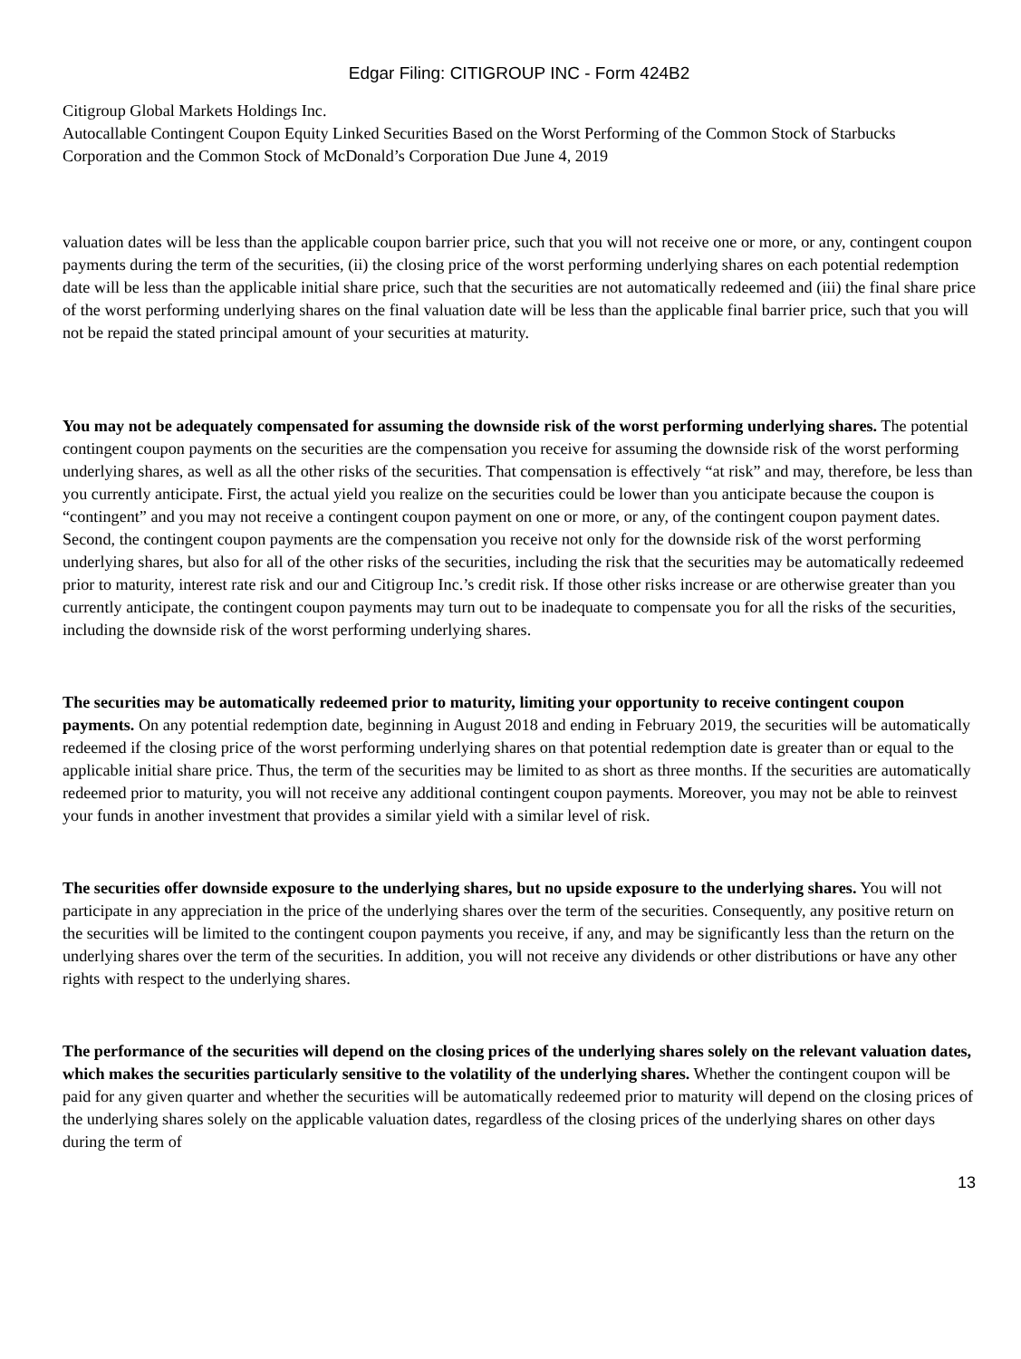Edgar Filing: CITIGROUP INC - Form 424B2
Citigroup Global Markets Holdings Inc.
Autocallable Contingent Coupon Equity Linked Securities Based on the Worst Performing of the Common Stock of Starbucks Corporation and the Common Stock of McDonald’s Corporation Due June 4, 2019
valuation dates will be less than the applicable coupon barrier price, such that you will not receive one or more, or any, contingent coupon payments during the term of the securities, (ii) the closing price of the worst performing underlying shares on each potential redemption date will be less than the applicable initial share price, such that the securities are not automatically redeemed and (iii) the final share price of the worst performing underlying shares on the final valuation date will be less than the applicable final barrier price, such that you will not be repaid the stated principal amount of your securities at maturity.
You may not be adequately compensated for assuming the downside risk of the worst performing underlying shares. The potential contingent coupon payments on the securities are the compensation you receive for assuming the downside risk of the worst performing underlying shares, as well as all the other risks of the securities. That compensation is effectively “at risk” and may, therefore, be less than you currently anticipate. First, the actual yield you realize on the securities could be lower than you anticipate because the coupon is “contingent” and you may not receive a contingent coupon payment on one or more, or any, of the contingent coupon payment dates. Second, the contingent coupon payments are the compensation you receive not only for the downside risk of the worst performing underlying shares, but also for all of the other risks of the securities, including the risk that the securities may be automatically redeemed prior to maturity, interest rate risk and our and Citigroup Inc.’s credit risk. If those other risks increase or are otherwise greater than you currently anticipate, the contingent coupon payments may turn out to be inadequate to compensate you for all the risks of the securities, including the downside risk of the worst performing underlying shares.
The securities may be automatically redeemed prior to maturity, limiting your opportunity to receive contingent coupon payments. On any potential redemption date, beginning in August 2018 and ending in February 2019, the securities will be automatically redeemed if the closing price of the worst performing underlying shares on that potential redemption date is greater than or equal to the applicable initial share price. Thus, the term of the securities may be limited to as short as three months. If the securities are automatically redeemed prior to maturity, you will not receive any additional contingent coupon payments. Moreover, you may not be able to reinvest your funds in another investment that provides a similar yield with a similar level of risk.
The securities offer downside exposure to the underlying shares, but no upside exposure to the underlying shares. You will not participate in any appreciation in the price of the underlying shares over the term of the securities. Consequently, any positive return on the securities will be limited to the contingent coupon payments you receive, if any, and may be significantly less than the return on the underlying shares over the term of the securities. In addition, you will not receive any dividends or other distributions or have any other rights with respect to the underlying shares.
The performance of the securities will depend on the closing prices of the underlying shares solely on the relevant valuation dates, which makes the securities particularly sensitive to the volatility of the underlying shares. Whether the contingent coupon will be paid for any given quarter and whether the securities will be automatically redeemed prior to maturity will depend on the closing prices of the underlying shares solely on the applicable valuation dates, regardless of the closing prices of the underlying shares on other days during the term of
13